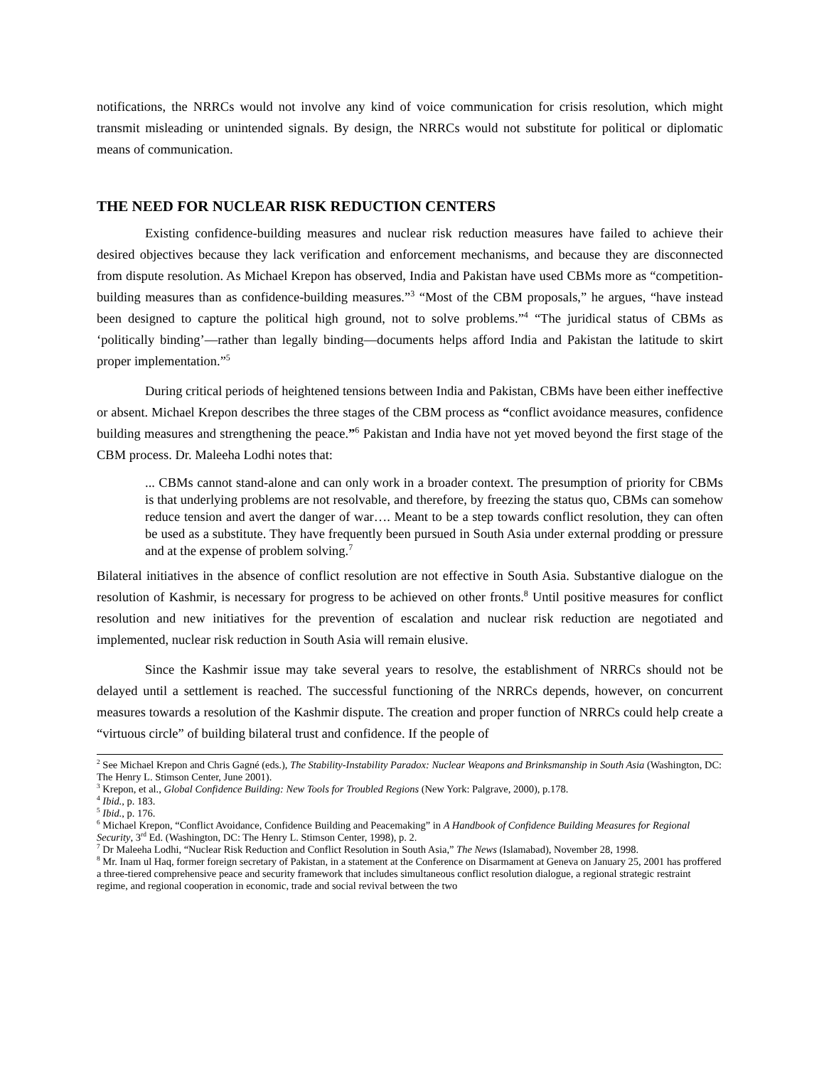notifications, the NRRCs would not involve any kind of voice communication for crisis resolution, which might transmit misleading or unintended signals. By design, the NRRCs would not substitute for political or diplomatic means of communication.
THE NEED FOR NUCLEAR RISK REDUCTION CENTERS
Existing confidence-building measures and nuclear risk reduction measures have failed to achieve their desired objectives because they lack verification and enforcement mechanisms, and because they are disconnected from dispute resolution. As Michael Krepon has observed, India and Pakistan have used CBMs more as “competition-building measures than as confidence-building measures.”<sup>3</sup> “Most of the CBM proposals,” he argues, “have instead been designed to capture the political high ground, not to solve problems.”<sup>4</sup> “The juridical status of CBMs as ‘politically binding’—rather than legally binding—documents helps afford India and Pakistan the latitude to skirt proper implementation.”<sup>5</sup>
During critical periods of heightened tensions between India and Pakistan, CBMs have been either ineffective or absent. Michael Krepon describes the three stages of the CBM process as “conflict avoidance measures, confidence building measures and strengthening the peace.”<sup>6</sup> Pakistan and India have not yet moved beyond the first stage of the CBM process. Dr. Maleeha Lodhi notes that:
... CBMs cannot stand-alone and can only work in a broader context. The presumption of priority for CBMs is that underlying problems are not resolvable, and therefore, by freezing the status quo, CBMs can somehow reduce tension and avert the danger of war…. Meant to be a step towards conflict resolution, they can often be used as a substitute. They have frequently been pursued in South Asia under external prodding or pressure and at the expense of problem solving.<sup>7</sup>
Bilateral initiatives in the absence of conflict resolution are not effective in South Asia. Substantive dialogue on the resolution of Kashmir, is necessary for progress to be achieved on other fronts.<sup>8</sup> Until positive measures for conflict resolution and new initiatives for the prevention of escalation and nuclear risk reduction are negotiated and implemented, nuclear risk reduction in South Asia will remain elusive.
Since the Kashmir issue may take several years to resolve, the establishment of NRRCs should not be delayed until a settlement is reached. The successful functioning of the NRRCs depends, however, on concurrent measures towards a resolution of the Kashmir dispute. The creation and proper function of NRRCs could help create a “virtuous circle” of building bilateral trust and confidence. If the people of
<sup>2</sup> See Michael Krepon and Chris Gagné (eds.), The Stability-Instability Paradox: Nuclear Weapons and Brinksmanship in South Asia (Washington, DC: The Henry L. Stimson Center, June 2001).
<sup>3</sup> Krepon, et al., Global Confidence Building: New Tools for Troubled Regions (New York: Palgrave, 2000), p.178.
<sup>4</sup> Ibid., p. 183.
<sup>5</sup> Ibid., p. 176.
<sup>6</sup> Michael Krepon, “Conflict Avoidance, Confidence Building and Peacemaking” in A Handbook of Confidence Building Measures for Regional Security, 3<sup>rd</sup> Ed. (Washington, DC: The Henry L. Stimson Center, 1998), p. 2.
<sup>7</sup> Dr Maleeha Lodhi, “Nuclear Risk Reduction and Conflict Resolution in South Asia,” The News (Islamabad), November 28, 1998.
<sup>8</sup> Mr. Inam ul Haq, former foreign secretary of Pakistan, in a statement at the Conference on Disarmament at Geneva on January 25, 2001 has proffered a three-tiered comprehensive peace and security framework that includes simultaneous conflict resolution dialogue, a regional strategic restraint regime, and regional cooperation in economic, trade and social revival between the two